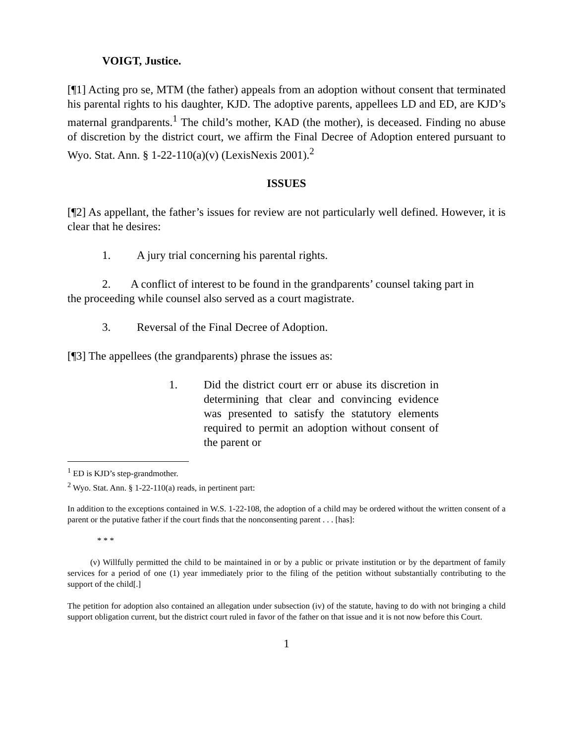VOIGT, Justice.
[¶1] Acting pro se, MTM (the father) appeals from an adoption without consent that terminated his parental rights to his daughter, KJD. The adoptive parents, appellees LD and ED, are KJD’s maternal grandparents.<sup>1</sup> The child’s mother, KAD (the mother), is deceased. Finding no abuse of discretion by the district court, we affirm the Final Decree of Adoption entered pursuant to Wyo. Stat. Ann. § 1-22-110(a)(v) (LexisNexis 2001).<sup>2</sup>
ISSUES
[¶2] As appellant, the father’s issues for review are not particularly well defined. However, it is clear that he desires:
1. A jury trial concerning his parental rights.
2. A conflict of interest to be found in the grandparents’ counsel taking part in
the proceeding while counsel also served as a court magistrate.
3. Reversal of the Final Decree of Adoption.
[¶3] The appellees (the grandparents) phrase the issues as:
1. Did the district court err or abuse its discretion in determining that clear and convincing evidence was presented to satisfy the statutory elements required to permit an adoption without consent of the parent or
<sup>1</sup> ED is KJD’s step-grandmother.
<sup>2</sup> Wyo. Stat. Ann. § 1-22-110(a) reads, in pertinent part:
In addition to the exceptions contained in W.S. 1-22-108, the adoption of a child may be ordered without the written consent of a parent or the putative father if the court finds that the nonconsenting parent . . . [has]:
* * *
(v) Willfully permitted the child to be maintained in or by a public or private institution or by the department of family services for a period of one (1) year immediately prior to the filing of the petition without substantially contributing to the support of the child[.]
The petition for adoption also contained an allegation under subsection (iv) of the statute, having to do with not bringing a child support obligation current, but the district court ruled in favor of the father on that issue and it is not now before this Court.
1